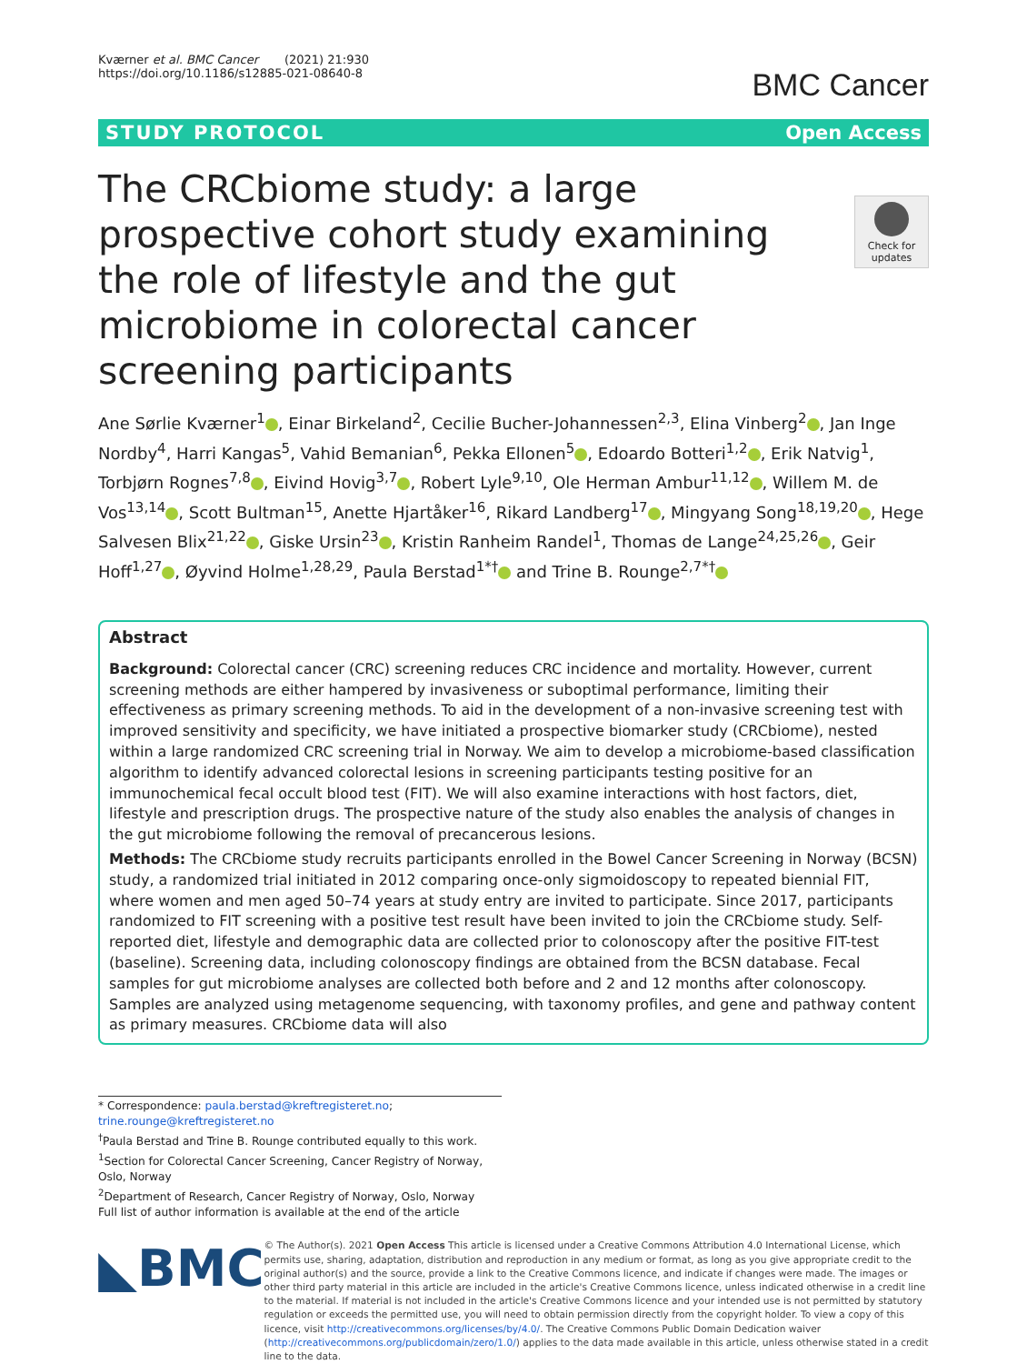Kværner et al. BMC Cancer (2021) 21:930
https://doi.org/10.1186/s12885-021-08640-8
BMC Cancer
STUDY PROTOCOL Open Access
Check for updates
The CRCbiome study: a large prospective cohort study examining the role of lifestyle and the gut microbiome in colorectal cancer screening participants
Ane Sørlie Kværner<sup>1</sup> , Einar Birkeland<sup>2</sup>, Cecilie Bucher-Johannessen<sup>2,3</sup>, Elina Vinberg<sup>2</sup> , Jan Inge Nordby<sup>4</sup>, Harri Kangas<sup>5</sup>, Vahid Bemanian<sup>6</sup>, Pekka Ellonen<sup>5</sup> , Edoardo Botteri<sup>1,2</sup> , Erik Natvig<sup>1</sup>, Torbjørn Rognes<sup>7,8</sup> , Eivind Hovig<sup>3,7</sup> , Robert Lyle<sup>9,10</sup>, Ole Herman Ambur<sup>11,12</sup> , Willem M. de Vos<sup>13,14</sup> , Scott Bultman<sup>15</sup>, Anette Hjartåker<sup>16</sup>, Rikard Landberg<sup>17</sup> , Mingyang Song<sup>18,19,20</sup> , Hege Salvesen Blix<sup>21,22</sup> , Giske Ursin<sup>23</sup> , Kristin Ranheim Randel<sup>1</sup>, Thomas de Lange<sup>24,25,26</sup> , Geir Hoff<sup>1,27</sup> , Øyvind Holme<sup>1,28,29</sup>, Paula Berstad<sup>1*†</sup> and Trine B. Rounge<sup>2,7*†</sup>
Abstract
Background: Colorectal cancer (CRC) screening reduces CRC incidence and mortality. However, current screening methods are either hampered by invasiveness or suboptimal performance, limiting their effectiveness as primary screening methods. To aid in the development of a non-invasive screening test with improved sensitivity and specificity, we have initiated a prospective biomarker study (CRCbiome), nested within a large randomized CRC screening trial in Norway. We aim to develop a microbiome-based classification algorithm to identify advanced colorectal lesions in screening participants testing positive for an immunochemical fecal occult blood test (FIT). We will also examine interactions with host factors, diet, lifestyle and prescription drugs. The prospective nature of the study also enables the analysis of changes in the gut microbiome following the removal of precancerous lesions.
Methods: The CRCbiome study recruits participants enrolled in the Bowel Cancer Screening in Norway (BCSN) study, a randomized trial initiated in 2012 comparing once-only sigmoidoscopy to repeated biennial FIT, where women and men aged 50–74 years at study entry are invited to participate. Since 2017, participants randomized to FIT screening with a positive test result have been invited to join the CRCbiome study. Self-reported diet, lifestyle and demographic data are collected prior to colonoscopy after the positive FIT-test (baseline). Screening data, including colonoscopy findings are obtained from the BCSN database. Fecal samples for gut microbiome analyses are collected both before and 2 and 12 months after colonoscopy. Samples are analyzed using metagenome sequencing, with taxonomy profiles, and gene and pathway content as primary measures. CRCbiome data will also
* Correspondence: paula.berstad@kreftregisteret.no;
trine.rounge@kreftregisteret.no
<sup>†</sup> Paula Berstad and Trine B. Rounge contributed equally to this work.
<sup>1</sup> Section for Colorectal Cancer Screening, Cancer Registry of Norway, Oslo, Norway
<sup>2</sup> Department of Research, Cancer Registry of Norway, Oslo, Norway
Full list of author information is available at the end of the article
◣BMC
© The Author(s). 2021 Open Access This article is licensed under a Creative Commons Attribution 4.0 International License, which permits use, sharing, adaptation, distribution and reproduction in any medium or format, as long as you give appropriate credit to the original author(s) and the source, provide a link to the Creative Commons licence, and indicate if changes were made. The images or other third party material in this article are included in the article's Creative Commons licence, unless indicated otherwise in a credit line to the material. If material is not included in the article's Creative Commons licence and your intended use is not permitted by statutory regulation or exceeds the permitted use, you will need to obtain permission directly from the copyright holder. To view a copy of this licence, visit http://creativecommons.org/licenses/by/4.0/. The Creative Commons Public Domain Dedication waiver (http://creativecommons.org/publicdomain/zero/1.0/) applies to the data made available in this article, unless otherwise stated in a credit line to the data.